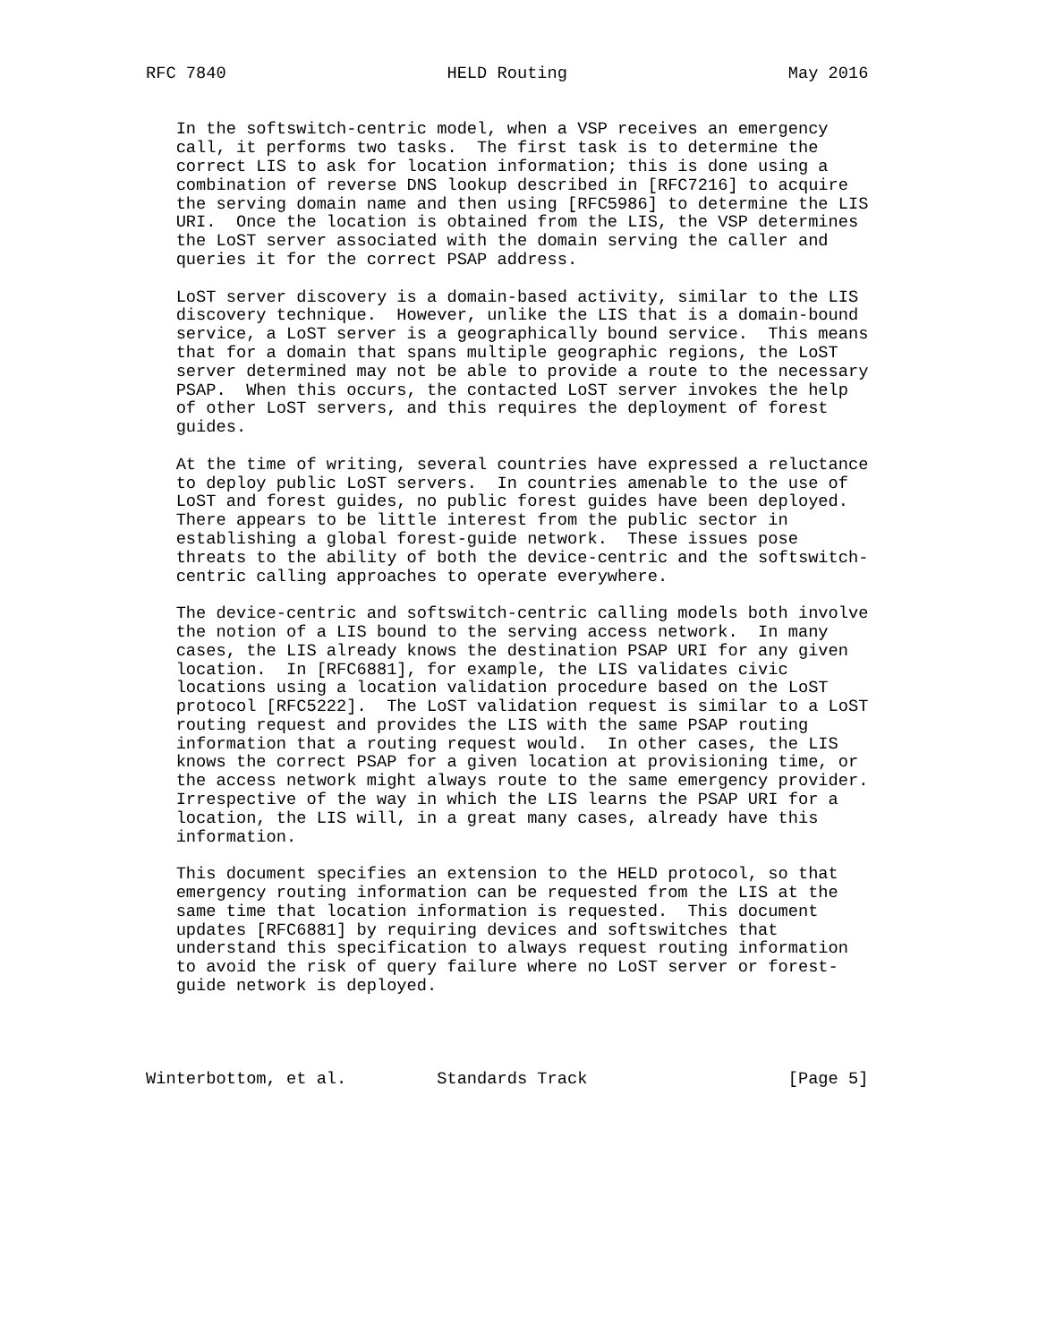RFC 7840                      HELD Routing                      May 2016


   In the softswitch-centric model, when a VSP receives an emergency
   call, it performs two tasks.  The first task is to determine the
   correct LIS to ask for location information; this is done using a
   combination of reverse DNS lookup described in [RFC7216] to acquire
   the serving domain name and then using [RFC5986] to determine the LIS
   URI.  Once the location is obtained from the LIS, the VSP determines
   the LoST server associated with the domain serving the caller and
   queries it for the correct PSAP address.

   LoST server discovery is a domain-based activity, similar to the LIS
   discovery technique.  However, unlike the LIS that is a domain-bound
   service, a LoST server is a geographically bound service.  This means
   that for a domain that spans multiple geographic regions, the LoST
   server determined may not be able to provide a route to the necessary
   PSAP.  When this occurs, the contacted LoST server invokes the help
   of other LoST servers, and this requires the deployment of forest
   guides.

   At the time of writing, several countries have expressed a reluctance
   to deploy public LoST servers.  In countries amenable to the use of
   LoST and forest guides, no public forest guides have been deployed.
   There appears to be little interest from the public sector in
   establishing a global forest-guide network.  These issues pose
   threats to the ability of both the device-centric and the softswitch-
   centric calling approaches to operate everywhere.

   The device-centric and softswitch-centric calling models both involve
   the notion of a LIS bound to the serving access network.  In many
   cases, the LIS already knows the destination PSAP URI for any given
   location.  In [RFC6881], for example, the LIS validates civic
   locations using a location validation procedure based on the LoST
   protocol [RFC5222].  The LoST validation request is similar to a LoST
   routing request and provides the LIS with the same PSAP routing
   information that a routing request would.  In other cases, the LIS
   knows the correct PSAP for a given location at provisioning time, or
   the access network might always route to the same emergency provider.
   Irrespective of the way in which the LIS learns the PSAP URI for a
   location, the LIS will, in a great many cases, already have this
   information.

   This document specifies an extension to the HELD protocol, so that
   emergency routing information can be requested from the LIS at the
   same time that location information is requested.  This document
   updates [RFC6881] by requiring devices and softswitches that
   understand this specification to always request routing information
   to avoid the risk of query failure where no LoST server or forest-
   guide network is deployed.




Winterbottom, et al.         Standards Track                    [Page 5]